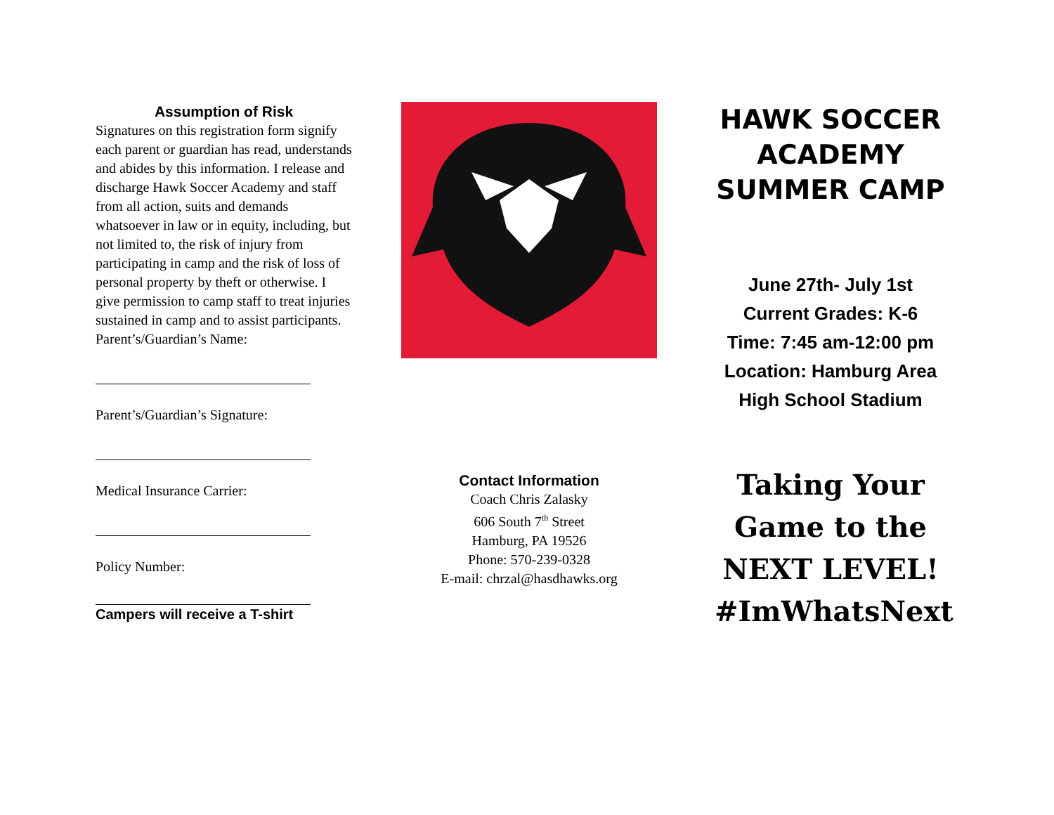Assumption of Risk
Signatures on this registration form signify each parent or guardian has read, understands and abides by this information. I release and discharge Hawk Soccer Academy and staff from all action, suits and demands whatsoever in law or in equity, including, but not limited to, the risk of injury from participating in camp and the risk of loss of personal property by theft or otherwise. I give permission to camp staff to treat injuries sustained in camp and to assist participants.
Parent’s/Guardian’s Name:
Parent’s/Guardian’s Signature:
Medical Insurance Carrier:
Policy Number:
Campers will receive a T-shirt
Contact Information
Coach Chris Zalasky
606 South 7<sup>th</sup> Street
Hamburg, PA 19526
Phone: 570-239-0328
E-mail: chrzal@hasdhawks.org
HAWK SOCCER ACADEMY SUMMER CAMP
June 27th- July 1st
Current Grades: K-6
Time: 7:45 am-12:00 pm
Location: Hamburg Area High School Stadium
Taking Your Game to the
NEXT LEVEL!
#ImWhatsNext